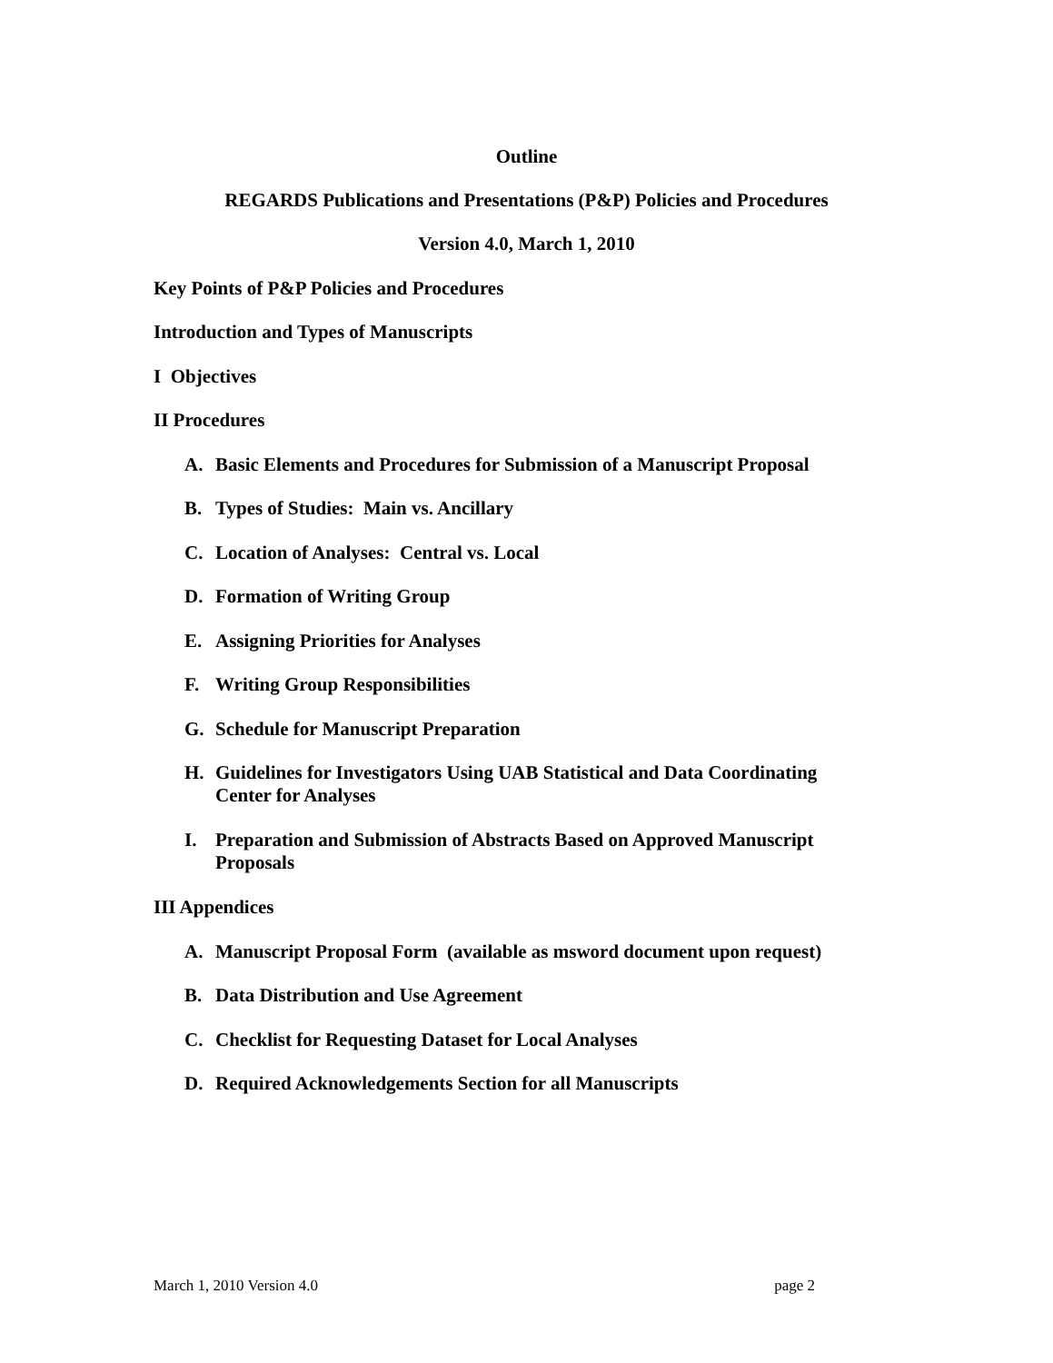Outline
REGARDS Publications and Presentations (P&P) Policies and Procedures
Version 4.0, March 1, 2010
Key Points of P&P Policies and Procedures
Introduction and Types of Manuscripts
I Objectives
II Procedures
A. Basic Elements and Procedures for Submission of a Manuscript Proposal
B. Types of Studies: Main vs. Ancillary
C. Location of Analyses: Central vs. Local
D. Formation of Writing Group
E. Assigning Priorities for Analyses
F. Writing Group Responsibilities
G. Schedule for Manuscript Preparation
H. Guidelines for Investigators Using UAB Statistical and Data Coordinating Center for Analyses
I. Preparation and Submission of Abstracts Based on Approved Manuscript Proposals
III Appendices
A. Manuscript Proposal Form (available as msword document upon request)
B. Data Distribution and Use Agreement
C. Checklist for Requesting Dataset for Local Analyses
D. Required Acknowledgements Section for all Manuscripts
March 1, 2010 Version 4.0 page 2